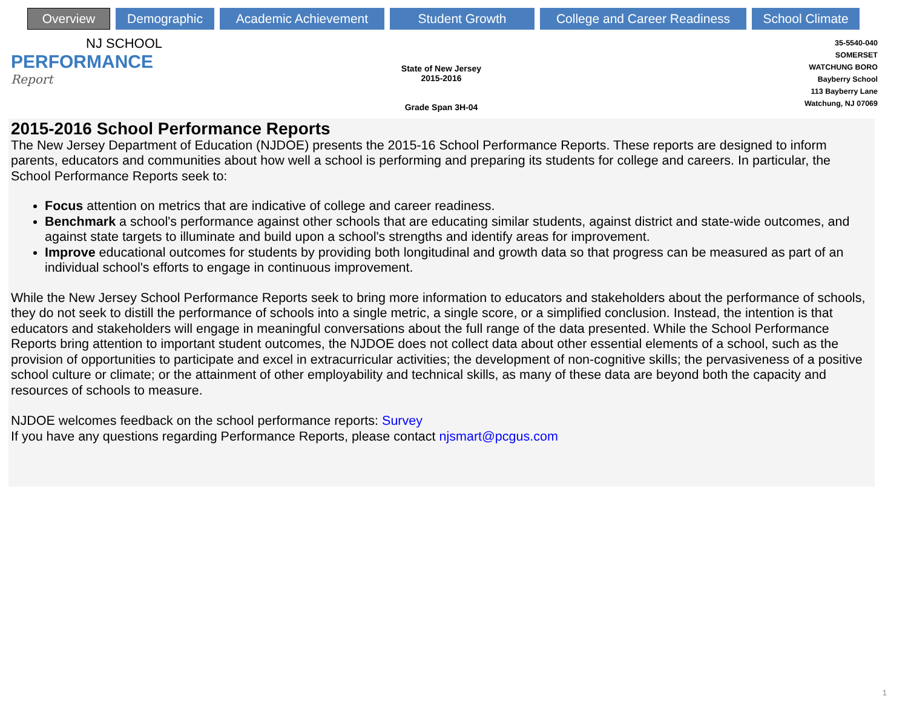Overview
Demographic Academic Achievement Student Growth College and Career Readiness
School Climate
NJ SCHOOL
PERFORMANCE
Report
State of New Jersey
2015-2016
Grade Span 3H-04
35-5540-040
SOMERSET
WATCHUNG BORO
Bayberry School
113 Bayberry Lane
Watchung, NJ 07069
2015-2016 School Performance Reports
The New Jersey Department of Education (NJDOE) presents the 2015-16 School Performance Reports. These reports are designed to inform parents, educators and communities about how well a school is performing and preparing its students for college and careers. In particular, the School Performance Reports seek to:
Focus attention on metrics that are indicative of college and career readiness.
Benchmark a school's performance against other schools that are educating similar students, against district and state-wide outcomes, and against state targets to illuminate and build upon a school's strengths and identify areas for improvement.
Improve educational outcomes for students by providing both longitudinal and growth data so that progress can be measured as part of an individual school's efforts to engage in continuous improvement.
While the New Jersey School Performance Reports seek to bring more information to educators and stakeholders about the performance of schools, they do not seek to distill the performance of schools into a single metric, a single score, or a simplified conclusion. Instead, the intention is that educators and stakeholders will engage in meaningful conversations about the full range of the data presented. While the School Performance Reports bring attention to important student outcomes, the NJDOE does not collect data about other essential elements of a school, such as the provision of opportunities to participate and excel in extracurricular activities; the development of non-cognitive skills; the pervasiveness of a positive school culture or climate; or the attainment of other employability and technical skills, as many of these data are beyond both the capacity and resources of schools to measure.
NJDOE welcomes feedback on the school performance reports: Survey
If you have any questions regarding Performance Reports, please contact njsmart@pcgus.com
1